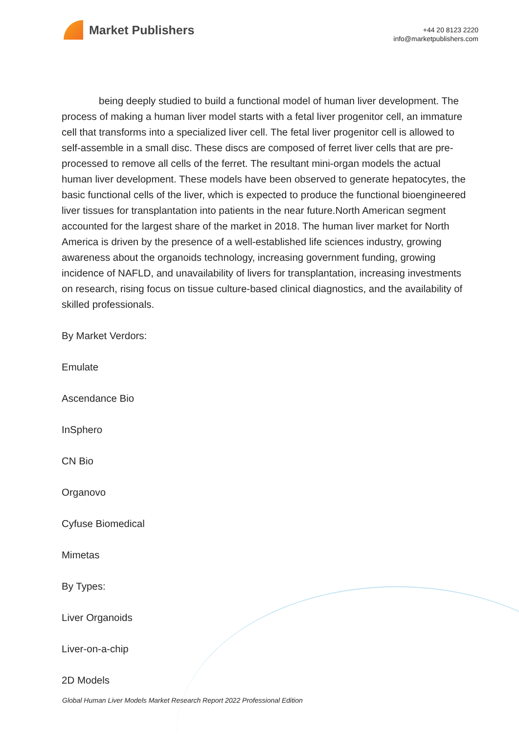Market Publishers
+44 20 8123 2220
info@marketpublishers.com
being deeply studied to build a functional model of human liver development. The process of making a human liver model starts with a fetal liver progenitor cell, an immature cell that transforms into a specialized liver cell. The fetal liver progenitor cell is allowed to self-assemble in a small disc. These discs are composed of ferret liver cells that are pre-processed to remove all cells of the ferret. The resultant mini-organ models the actual human liver development. These models have been observed to generate hepatocytes, the basic functional cells of the liver, which is expected to produce the functional bioengineered liver tissues for transplantation into patients in the near future.North American segment accounted for the largest share of the market in 2018. The human liver market for North America is driven by the presence of a well-established life sciences industry, growing awareness about the organoids technology, increasing government funding, growing incidence of NAFLD, and unavailability of livers for transplantation, increasing investments on research, rising focus on tissue culture-based clinical diagnostics, and the availability of skilled professionals.
By Market Verdors:
Emulate
Ascendance Bio
InSphero
CN Bio
Organovo
Cyfuse Biomedical
Mimetas
By Types:
Liver Organoids
Liver-on-a-chip
2D Models
Global Human Liver Models Market Research Report 2022 Professional Edition